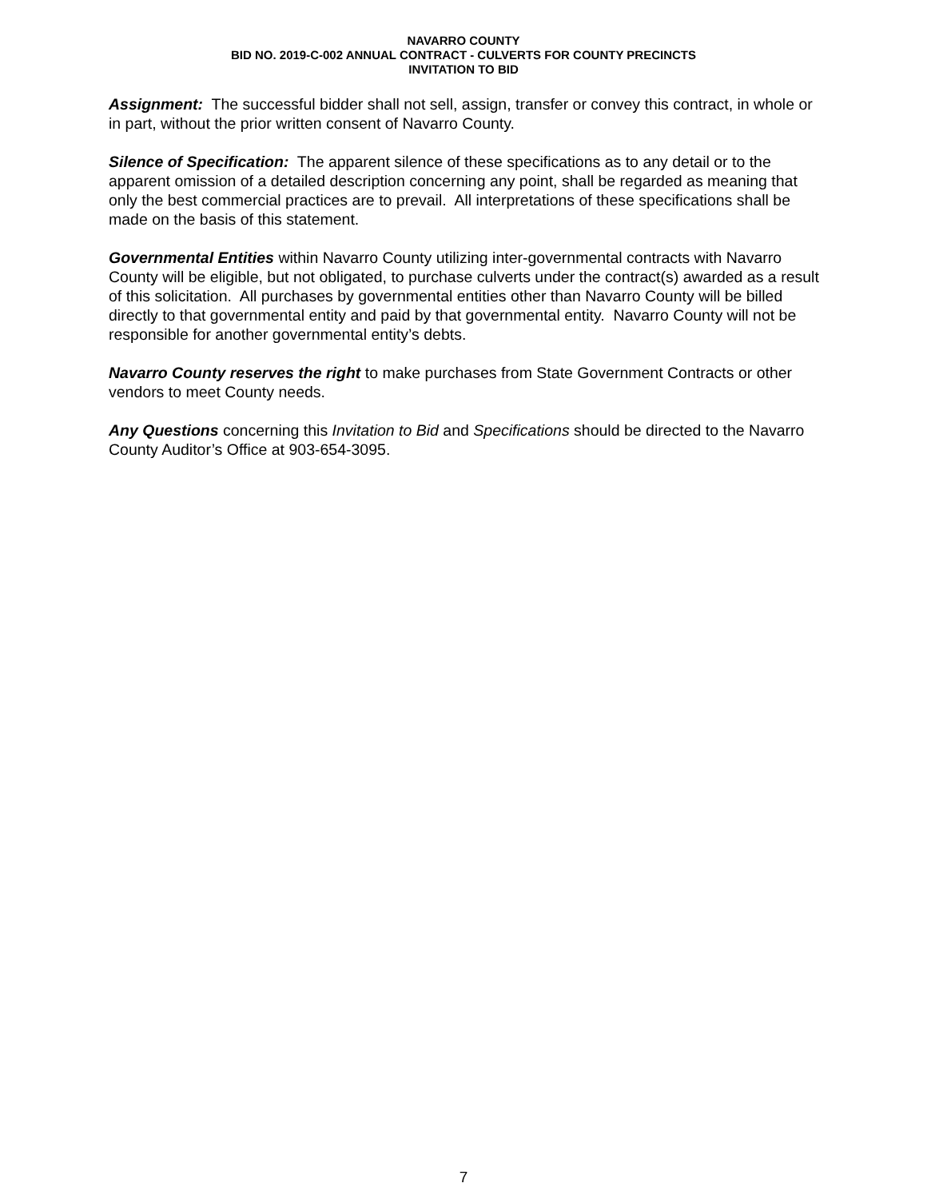NAVARRO COUNTY
BID NO. 2019-C-002 ANNUAL CONTRACT - CULVERTS FOR COUNTY PRECINCTS
INVITATION TO BID
Assignment: The successful bidder shall not sell, assign, transfer or convey this contract, in whole or in part, without the prior written consent of Navarro County.
Silence of Specification: The apparent silence of these specifications as to any detail or to the apparent omission of a detailed description concerning any point, shall be regarded as meaning that only the best commercial practices are to prevail. All interpretations of these specifications shall be made on the basis of this statement.
Governmental Entities within Navarro County utilizing inter-governmental contracts with Navarro County will be eligible, but not obligated, to purchase culverts under the contract(s) awarded as a result of this solicitation. All purchases by governmental entities other than Navarro County will be billed directly to that governmental entity and paid by that governmental entity. Navarro County will not be responsible for another governmental entity’s debts.
Navarro County reserves the right to make purchases from State Government Contracts or other vendors to meet County needs.
Any Questions concerning this Invitation to Bid and Specifications should be directed to the Navarro County Auditor’s Office at 903-654-3095.
7